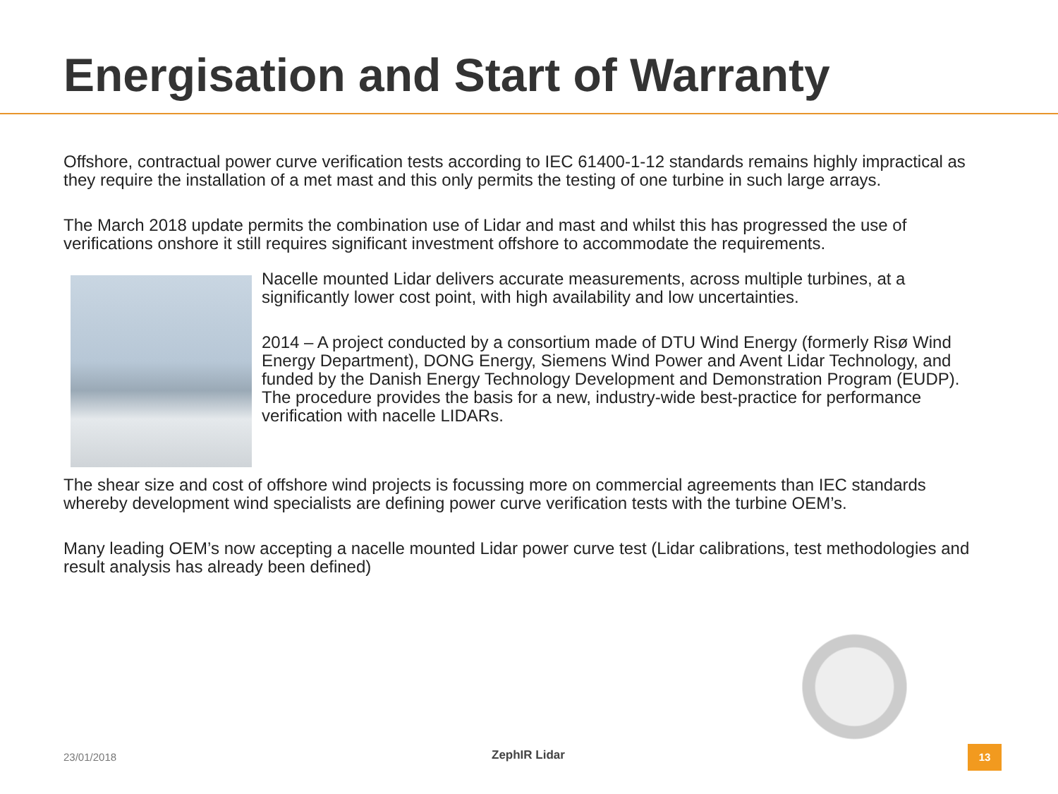Energisation and Start of Warranty
Offshore, contractual power curve verification tests according to IEC 61400-1-12 standards remains highly impractical as they require the installation of a met mast and this only permits the testing of one turbine in such large arrays.
The March 2018 update permits the combination use of Lidar and mast and whilst this has progressed the use of verifications onshore it still requires significant investment offshore to accommodate the requirements.
Nacelle mounted Lidar delivers accurate measurements, across multiple turbines, at a significantly lower cost point, with high availability and low uncertainties.
2014 – A project conducted by a consortium made of DTU Wind Energy (formerly Risø Wind Energy Department), DONG Energy, Siemens Wind Power and Avent Lidar Technology, and funded by the Danish Energy Technology Development and Demonstration Program (EUDP). The procedure provides the basis for a new, industry-wide best-practice for performance verification with nacelle LIDARs.
The shear size and cost of offshore wind projects is focussing more on commercial agreements than IEC standards whereby development wind specialists are defining power curve verification tests with the turbine OEM’s.
Many leading OEM’s now accepting a nacelle mounted Lidar power curve test (Lidar calibrations, test methodologies and result analysis has already been defined)
23/01/2018 ZephIR Lidar 13